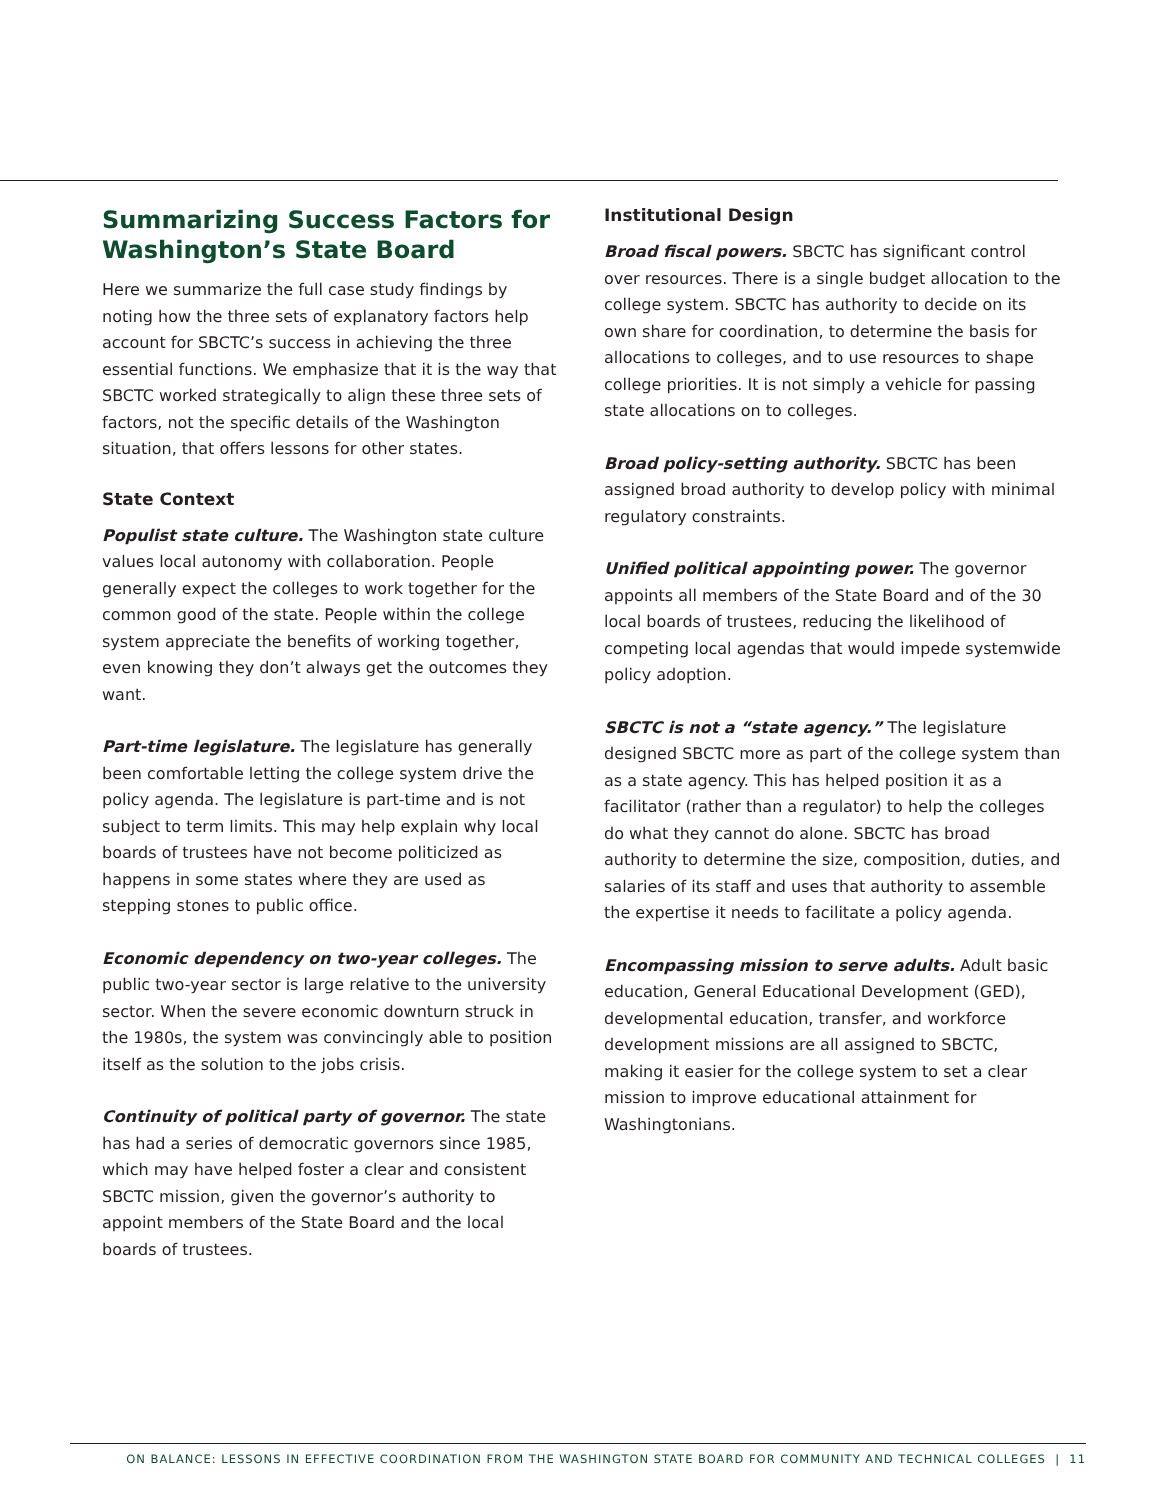Summarizing Success Factors for Washington’s State Board
Here we summarize the full case study findings by noting how the three sets of explanatory factors help account for SBCTC’s success in achieving the three essential functions. We emphasize that it is the way that SBCTC worked strategically to align these three sets of factors, not the specific details of the Washington situation, that offers lessons for other states.
State Context
Populist state culture. The Washington state culture values local autonomy with collaboration. People generally expect the colleges to work together for the common good of the state. People within the college system appreciate the benefits of working together, even knowing they don’t always get the outcomes they want.
Part-time legislature. The legislature has generally been comfortable letting the college system drive the policy agenda. The legislature is part-time and is not subject to term limits. This may help explain why local boards of trustees have not become politicized as happens in some states where they are used as stepping stones to public office.
Economic dependency on two-year colleges. The public two-year sector is large relative to the university sector. When the severe economic downturn struck in the 1980s, the system was convincingly able to position itself as the solution to the jobs crisis.
Continuity of political party of governor. The state has had a series of democratic governors since 1985, which may have helped foster a clear and consistent SBCTC mission, given the governor’s authority to appoint members of the State Board and the local boards of trustees.
Institutional Design
Broad fiscal powers. SBCTC has significant control over resources. There is a single budget allocation to the college system. SBCTC has authority to decide on its own share for coordination, to determine the basis for allocations to colleges, and to use resources to shape college priorities. It is not simply a vehicle for passing state allocations on to colleges.
Broad policy-setting authority. SBCTC has been assigned broad authority to develop policy with minimal regulatory constraints.
Unified political appointing power. The governor appoints all members of the State Board and of the 30 local boards of trustees, reducing the likelihood of competing local agendas that would impede systemwide policy adoption.
SBCTC is not a “state agency.” The legislature designed SBCTC more as part of the college system than as a state agency. This has helped position it as a facilitator (rather than a regulator) to help the colleges do what they cannot do alone. SBCTC has broad authority to determine the size, composition, duties, and salaries of its staff and uses that authority to assemble the expertise it needs to facilitate a policy agenda.
Encompassing mission to serve adults. Adult basic education, General Educational Development (GED), developmental education, transfer, and workforce development missions are all assigned to SBCTC, making it easier for the college system to set a clear mission to improve educational attainment for Washingtonians.
ON BALANCE: LESSONS IN EFFECTIVE COORDINATION FROM THE WASHINGTON STATE BOARD FOR COMMUNITY AND TECHNICAL COLLEGES | 11